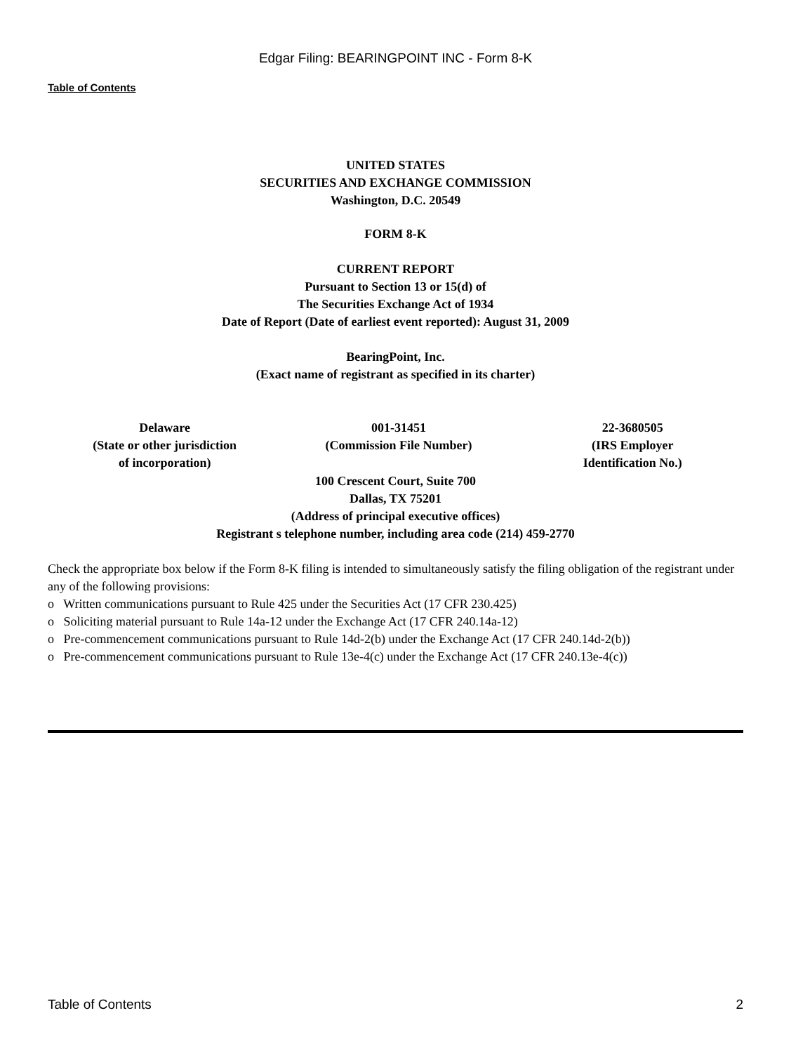Edgar Filing: BEARINGPOINT INC - Form 8-K
Table of Contents
UNITED STATES
SECURITIES AND EXCHANGE COMMISSION
Washington, D.C. 20549
FORM 8-K
CURRENT REPORT
Pursuant to Section 13 or 15(d) of
The Securities Exchange Act of 1934
Date of Report (Date of earliest event reported): August 31, 2009
BearingPoint, Inc.
(Exact name of registrant as specified in its charter)
| Delaware (State or other jurisdiction of incorporation) | 001-31451 (Commission File Number) | 22-3680505 (IRS Employer Identification No.) |
100 Crescent Court, Suite 700
Dallas, TX 75201
(Address of principal executive offices)
Registrant s telephone number, including area code (214) 459-2770
Check the appropriate box below if the Form 8-K filing is intended to simultaneously satisfy the filing obligation of the registrant under any of the following provisions:
o Written communications pursuant to Rule 425 under the Securities Act (17 CFR 230.425)
o Soliciting material pursuant to Rule 14a-12 under the Exchange Act (17 CFR 240.14a-12)
o Pre-commencement communications pursuant to Rule 14d-2(b) under the Exchange Act (17 CFR 240.14d-2(b))
o Pre-commencement communications pursuant to Rule 13e-4(c) under the Exchange Act (17 CFR 240.13e-4(c))
Table of Contents 2